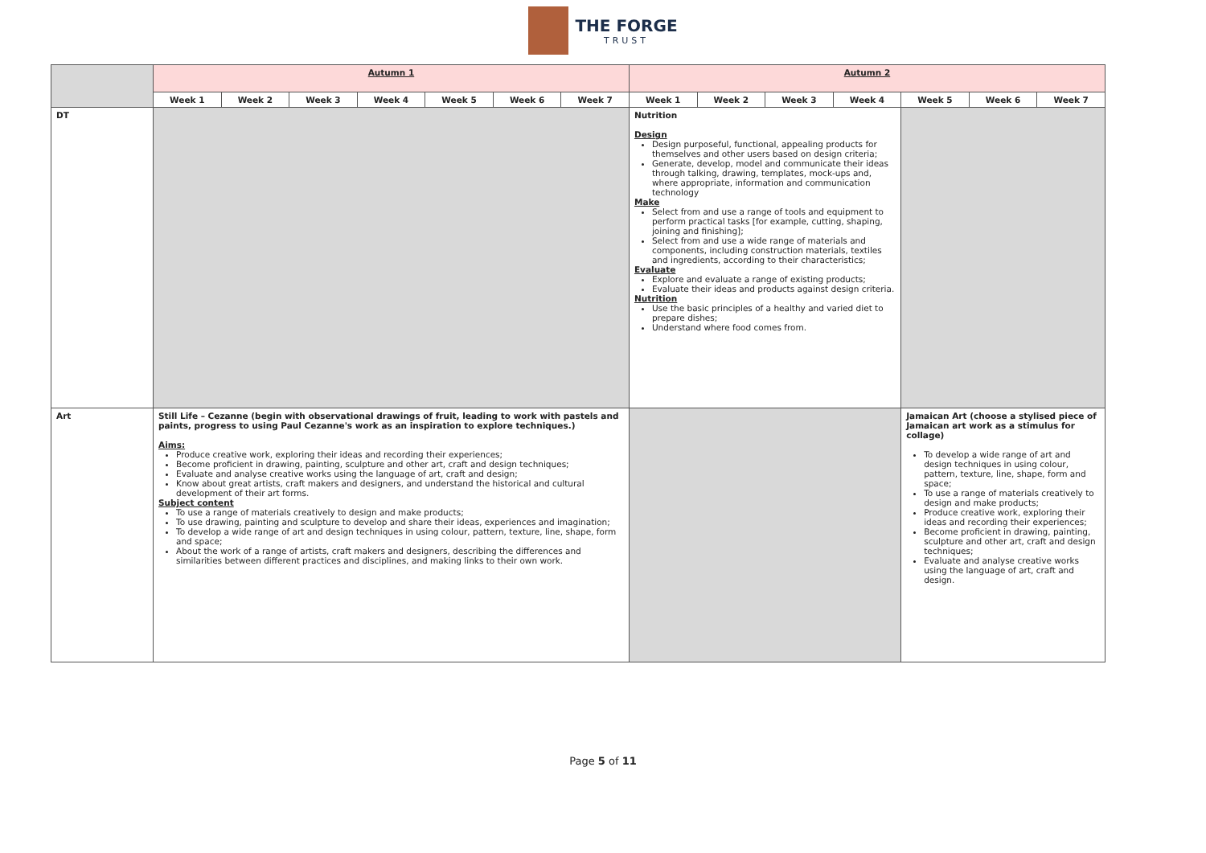THE FORGE TRUST
| | Autumn 1 | | | | | | | Autumn 2 | | | | | | |
| | Week 1 | Week 2 | Week 3 | Week 4 | Week 5 | Week 6 | Week 7 | Week 1 | Week 2 | Week 3 | Week 4 | Week 5 | Week 6 | Week 7 |
| DT | | | | | | | | Nutrition Design Design purposeful, functional, appealing products for themselves and other users based on design criteria; Generate, develop, model and communicate their ideas through talking, drawing, templates, mock-ups and, where appropriate, information and communication technology Make Select from and use a range of tools and equipment to perform practical tasks [for example, cutting, shaping, joining and finishing]; Select from and use a wide range of materials and components, including construction materials, textiles and ingredients, according to their characteristics; Evaluate Explore and evaluate a range of existing products; Evaluate their ideas and products against design criteria. Nutrition Use the basic principles of a healthy and varied diet to prepare dishes; Understand where food comes from. | | | | | | |
| Art | Still Life – Cezanne (begin with observational drawings of fruit, leading to work with pastels and paints, progress to using Paul Cezanne's work as an inspiration to explore techniques.) Aims: Produce creative work, exploring their ideas and recording their experiences; Become proficient in drawing, painting, sculpture and other art, craft and design techniques; Evaluate and analyse creative works using the language of art, craft and design; Know about great artists, craft makers and designers, and understand the historical and cultural development of their art forms. Subject content To use a range of materials creatively to design and make products; To use drawing, painting and sculpture to develop and share their ideas, experiences and imagination; To develop a wide range of art and design techniques in using colour, pattern, texture, line, shape, form and space; About the work of a range of artists, craft makers and designers, describing the differences and similarities between different practices and disciplines, and making links to their own work. | | | | | | | | | | | Jamaican Art (choose a stylised piece of Jamaican art work as a stimulus for collage) To develop a wide range of art and design techniques in using colour, pattern, texture, line, shape, form and space; To use a range of materials creatively to design and make products; Produce creative work, exploring their ideas and recording their experiences; Become proficient in drawing, painting, sculpture and other art, craft and design techniques; Evaluate and analyse creative works using the language of art, craft and design. | | |
Page 5 of 11